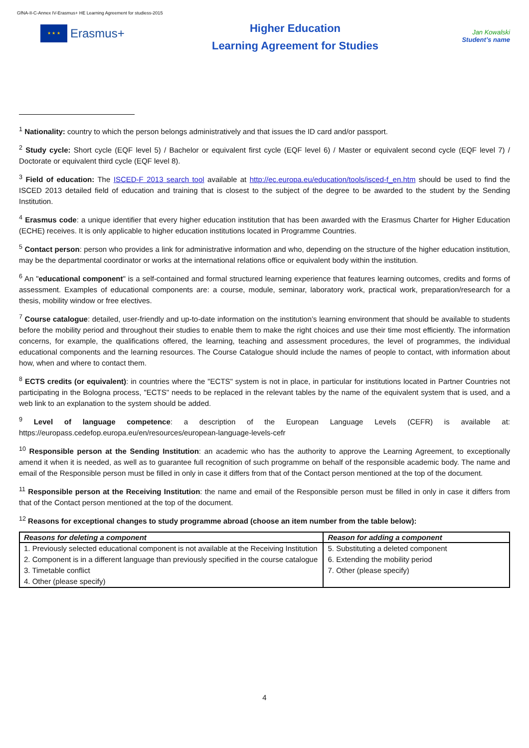GfNA-II-C-Annex IV-Erasmus+ HE Learning Agreement for studiess-2015
★ ★ ★
Erasmus+
Higher Education
Learning Agreement for Studies
Jan Kowalski
Student’s name
<sup>1</sup> Nationality: country to which the person belongs administratively and that issues the ID card and/or passport.
<sup>2</sup> Study cycle: Short cycle (EQF level 5) / Bachelor or equivalent first cycle (EQF level 6) / Master or equivalent second cycle (EQF level 7) / Doctorate or equivalent third cycle (EQF level 8).
<sup>3</sup> Field of education: The ISCED-F 2013 search tool available at http://ec.europa.eu/education/tools/isced-f_en.htm should be used to find the ISCED 2013 detailed field of education and training that is closest to the subject of the degree to be awarded to the student by the Sending Institution.
<sup>4</sup> Erasmus code: a unique identifier that every higher education institution that has been awarded with the Erasmus Charter for Higher Education (ECHE) receives. It is only applicable to higher education institutions located in Programme Countries.
<sup>5</sup> Contact person: person who provides a link for administrative information and who, depending on the structure of the higher education institution, may be the departmental coordinator or works at the international relations office or equivalent body within the institution.
<sup>6</sup> An "educational component" is a self-contained and formal structured learning experience that features learning outcomes, credits and forms of assessment. Examples of educational components are: a course, module, seminar, laboratory work, practical work, preparation/research for a thesis, mobility window or free electives.
<sup>7</sup> Course catalogue: detailed, user-friendly and up-to-date information on the institution’s learning environment that should be available to students before the mobility period and throughout their studies to enable them to make the right choices and use their time most efficiently. The information concerns, for example, the qualifications offered, the learning, teaching and assessment procedures, the level of programmes, the individual educational components and the learning resources. The Course Catalogue should include the names of people to contact, with information about how, when and where to contact them.
<sup>8</sup> ECTS credits (or equivalent): in countries where the "ECTS" system is not in place, in particular for institutions located in Partner Countries not participating in the Bologna process, "ECTS" needs to be replaced in the relevant tables by the name of the equivalent system that is used, and a web link to an explanation to the system should be added.
<sup>9</sup> Level of language competence: a description of the European Language Levels (CEFR) is available at: https://europass.cedefop.europa.eu/en/resources/european-language-levels-cefr
<sup>10</sup> Responsible person at the Sending Institution: an academic who has the authority to approve the Learning Agreement, to exceptionally amend it when it is needed, as well as to guarantee full recognition of such programme on behalf of the responsible academic body. The name and email of the Responsible person must be filled in only in case it differs from that of the Contact person mentioned at the top of the document.
<sup>11</sup> Responsible person at the Receiving Institution: the name and email of the Responsible person must be filled in only in case it differs from that of the Contact person mentioned at the top of the document.
<sup>12</sup> Reasons for exceptional changes to study programme abroad (choose an item number from the table below):
| Reasons for deleting a component | Reason for adding a component |
| --- | --- |
| 1. Previously selected educational component is not available at the Receiving Institution | 5. Substituting a deleted component |
| 2. Component is in a different language than previously specified in the course catalogue | 6. Extending the mobility period |
| 3. Timetable conflict 4. Other (please specify) | 7. Other (please specify) |
4